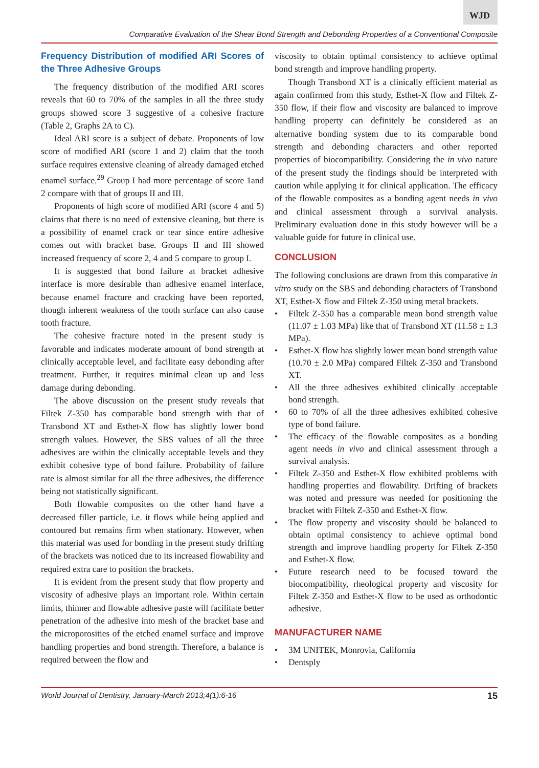WJD
Comparative Evaluation of the Shear Bond Strength and Debonding Properties of a Conventional Composite
Frequency Distribution of modified ARI Scores of the Three Adhesive Groups
The frequency distribution of the modified ARI scores reveals that 60 to 70% of the samples in all the three study groups showed score 3 suggestive of a cohesive fracture (Table 2, Graphs 2A to C).
Ideal ARI score is a subject of debate. Proponents of low score of modified ARI (score 1 and 2) claim that the tooth surface requires extensive cleaning of already damaged etched enamel surface.<sup>29</sup> Group I had more percentage of score 1and 2 compare with that of groups II and III.
Proponents of high score of modified ARI (score 4 and 5) claims that there is no need of extensive cleaning, but there is a possibility of enamel crack or tear since entire adhesive comes out with bracket base. Groups II and III showed increased frequency of score 2, 4 and 5 compare to group I.
It is suggested that bond failure at bracket adhesive interface is more desirable than adhesive enamel interface, because enamel fracture and cracking have been reported, though inherent weakness of the tooth surface can also cause tooth fracture.
The cohesive fracture noted in the present study is favorable and indicates moderate amount of bond strength at clinically acceptable level, and facilitate easy debonding after treatment. Further, it requires minimal clean up and less damage during debonding.
The above discussion on the present study reveals that Filtek Z-350 has comparable bond strength with that of Transbond XT and Esthet-X flow has slightly lower bond strength values. However, the SBS values of all the three adhesives are within the clinically acceptable levels and they exhibit cohesive type of bond failure. Probability of failure rate is almost similar for all the three adhesives, the difference being not statistically significant.
Both flowable composites on the other hand have a decreased filler particle, i.e. it flows while being applied and contoured but remains firm when stationary. However, when this material was used for bonding in the present study drifting of the brackets was noticed due to its increased flowability and required extra care to position the brackets.
It is evident from the present study that flow property and viscosity of adhesive plays an important role. Within certain limits, thinner and flowable adhesive paste will facilitate better penetration of the adhesive into mesh of the bracket base and the microporosities of the etched enamel surface and improve handling properties and bond strength. Therefore, a balance is required between the flow and
viscosity to obtain optimal consistency to achieve optimal bond strength and improve handling property.
Though Transbond XT is a clinically efficient material as again confirmed from this study, Esthet-X flow and Filtek Z-350 flow, if their flow and viscosity are balanced to improve handling property can definitely be considered as an alternative bonding system due to its comparable bond strength and debonding characters and other reported properties of biocompatibility. Considering the in vivo nature of the present study the findings should be interpreted with caution while applying it for clinical application. The efficacy of the flowable composites as a bonding agent needs in vivo and clinical assessment through a survival analysis. Preliminary evaluation done in this study however will be a valuable guide for future in clinical use.
CONCLUSION
The following conclusions are drawn from this comparative in vitro study on the SBS and debonding characters of Transbond XT, Esthet-X flow and Filtek Z-350 using metal brackets.
• Filtek Z-350 has a comparable mean bond strength value (11.07 ± 1.03 MPa) like that of Transbond XT (11.58 ± 1.3 MPa).
• Esthet-X flow has slightly lower mean bond strength value (10.70 ± 2.0 MPa) compared Filtek Z-350 and Transbond XT.
• All the three adhesives exhibited clinically acceptable bond strength.
• 60 to 70% of all the three adhesives exhibited cohesive type of bond failure.
• The efficacy of the flowable composites as a bonding agent needs in vivo and clinical assessment through a survival analysis.
• Filtek Z-350 and Esthet-X flow exhibited problems with handling properties and flowability. Drifting of brackets was noted and pressure was needed for positioning the bracket with Filtek Z-350 and Esthet-X flow.
• The flow property and viscosity should be balanced to obtain optimal consistency to achieve optimal bond strength and improve handling property for Filtek Z-350 and Esthet-X flow.
• Future research need to be focused toward the biocompatibility, rheological property and viscosity for Filtek Z-350 and Esthet-X flow to be used as orthodontic adhesive.
MANUFACTURER NAME
• 3M UNITEK, Monrovia, California
• Dentsply
World Journal of Dentistry, January-March 2013;4(1):6-16 15